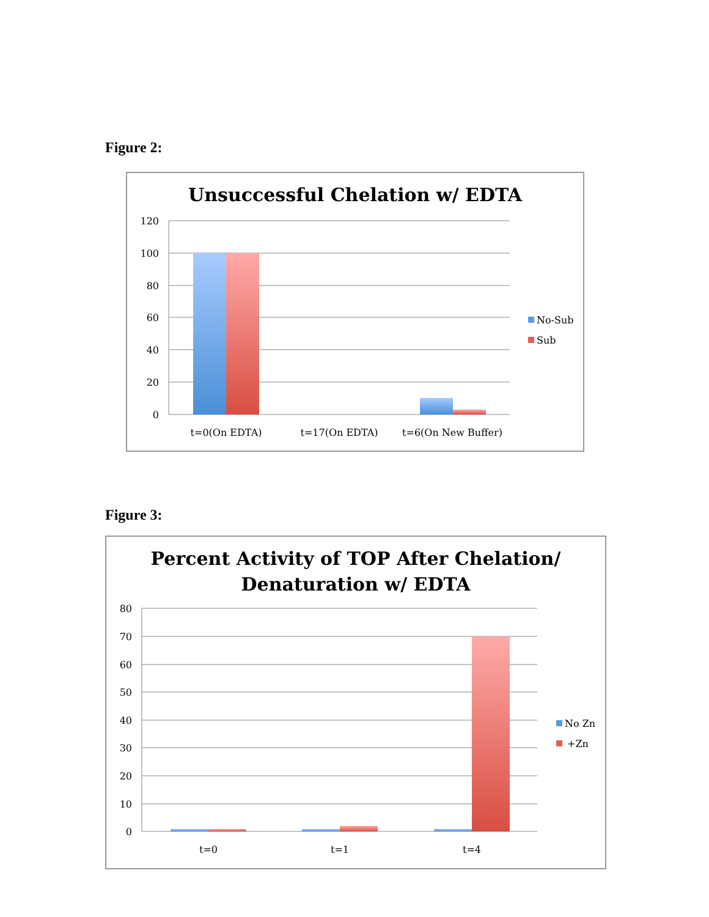Figure 2:
Unsuccessful Chelation w/ EDTA
120
100
80
60
40
20
0
t=0(On EDTA)
t=17(On EDTA)
t=6(On New Buffer)
No-Sub
Sub
Figure 3:
Percent Activity of TOP After Chelation/
Denaturation w/ EDTA
80
70
60
50
40
30
20
10
0
t=0
t=1
t=4
No Zn
+Zn